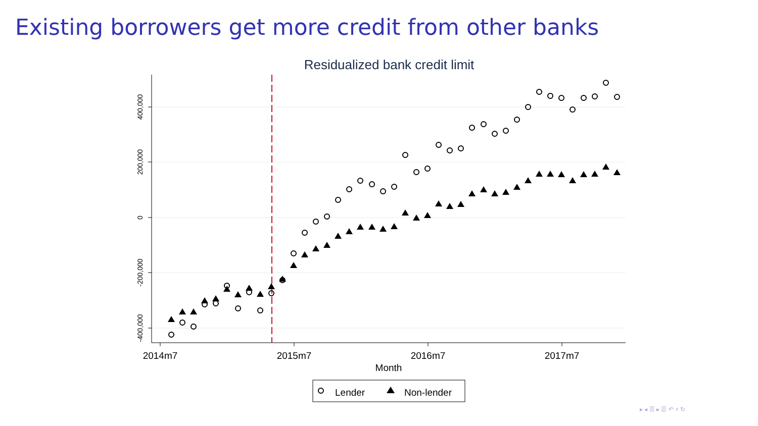Existing borrowers get more credit from other banks
Residualized bank credit limit
400,000
200,000
0
-200,000
-400,000
2014m7
2015m7
2016m7
2017m7
Month
Lender
Non-lender
▸ ◂ ☰ ▸ ☰ ↶ ⌕ ↻